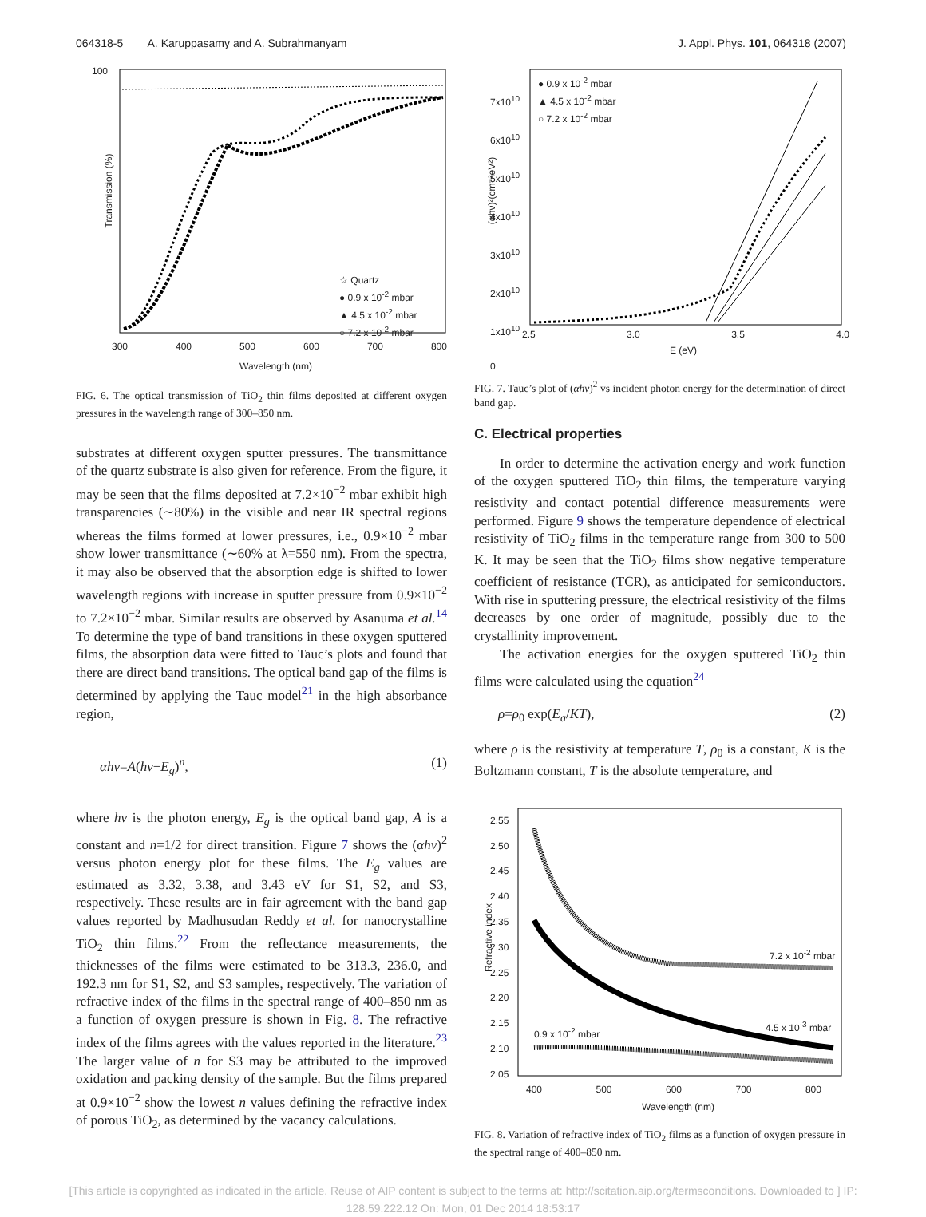064318-5 A. Karuppasamy and A. Subrahmanyam J. Appl. Phys. 101, 064318 (2007)
☆ Quartz
● 0.9 x 10<sup>-2</sup> mbar
▲ 4.5 x 10<sup>-2</sup> mbar
○ 7.2 x 10<sup>-2</sup> mbar
100
Transmission (%)
300 400 500 600 700 800
Wavelength (nm)
FIG. 6. The optical transmission of TiO<sub>2</sub> thin films deposited at different oxygen pressures in the wavelength range of 300–850 nm.
substrates at different oxygen sputter pressures. The transmittance of the quartz substrate is also given for reference. From the figure, it may be seen that the films deposited at 7.2×10<sup>−2</sup> mbar exhibit high transparencies (∼80%) in the visible and near IR spectral regions whereas the films formed at lower pressures, i.e., 0.9×10<sup>−2</sup> mbar show lower transmittance (∼60% at λ=550 nm). From the spectra, it may also be observed that the absorption edge is shifted to lower wavelength regions with increase in sputter pressure from 0.9×10<sup>−2</sup> to 7.2×10<sup>−2</sup> mbar. Similar results are observed by Asanuma et al.<sup>14</sup> To determine the type of band transitions in these oxygen sputtered films, the absorption data were fitted to Tauc’s plots and found that there are direct band transitions. The optical band gap of the films is determined by applying the Tauc model<sup>21</sup> in the high absorbance region,
αhν=A(hν−E<sub>g</sub>)<sup>n</sup>, (1)
where hν is the photon energy, E<sub>g</sub> is the optical band gap, A is a constant and n=1/2 for direct transition. Figure 7 shows the (αhν)<sup>2</sup> versus photon energy plot for these films. The E<sub>g</sub> values are estimated as 3.32, 3.38, and 3.43 eV for S1, S2, and S3, respectively. These results are in fair agreement with the band gap values reported by Madhusudan Reddy et al. for nanocrystalline TiO<sub>2</sub> thin films.<sup>22</sup> From the reflectance measurements, the thicknesses of the films were estimated to be 313.3, 236.0, and 192.3 nm for S1, S2, and S3 samples, respectively. The variation of refractive index of the films in the spectral range of 400–850 nm as a function of oxygen pressure is shown in Fig. 8. The refractive index of the films agrees with the values reported in the literature.<sup>23</sup> The larger value of n for S3 may be attributed to the improved oxidation and packing density of the sample. But the films prepared at 0.9×10<sup>−2</sup> show the lowest n values defining the refractive index of porous TiO<sub>2</sub>, as determined by the vacancy calculations.
● 0.9 x 10<sup>-2</sup> mbar
▲ 4.5 x 10<sup>-2</sup> mbar
○ 7.2 x 10<sup>-2</sup> mbar
(αhν)²(cm⁻²eV²)
7x10<sup>10</sup>
6x10<sup>10</sup>
5x10<sup>10</sup>
4x10<sup>10</sup>
3x10<sup>10</sup>
2x10<sup>10</sup>
1x10<sup>10</sup>
0
2.5 3.0 3.5 4.0
E (eV)
FIG. 7. Tauc’s plot of (αhν)<sup>2</sup> vs incident photon energy for the determination of direct band gap.
C. Electrical properties
In order to determine the activation energy and work function of the oxygen sputtered TiO<sub>2</sub> thin films, the temperature varying resistivity and contact potential difference measurements were performed. Figure 9 shows the temperature dependence of electrical resistivity of TiO<sub>2</sub> films in the temperature range from 300 to 500 K. It may be seen that the TiO<sub>2</sub> films show negative temperature coefficient of resistance (TCR), as anticipated for semiconductors. With rise in sputtering pressure, the electrical resistivity of the films decreases by one order of magnitude, possibly due to the crystallinity improvement.
The activation energies for the oxygen sputtered TiO<sub>2</sub> thin films were calculated using the equation<sup>24</sup>
ρ=ρ<sub>0</sub> exp(E<sub>a</sub>/KT), (2)
where ρ is the resistivity at temperature T, ρ<sub>0</sub> is a constant, K is the Boltzmann constant, T is the absolute temperature, and
7.2 x 10<sup>-2</sup> mbar
4.5 x 10<sup>-3</sup> mbar
0.9 x 10<sup>-2</sup> mbar
2.55
2.50
2.45
2.40
2.35
2.30
2.25
2.20
2.15
2.10
2.05
Refractive index
400 500 600 700 800
Wavelength (nm)
FIG. 8. Variation of refractive index of TiO<sub>2</sub> films as a function of oxygen pressure in the spectral range of 400–850 nm.
[This article is copyrighted as indicated in the article. Reuse of AIP content is subject to the terms at: http://scitation.aip.org/termsconditions. Downloaded to ] IP:
128.59.222.12 On: Mon, 01 Dec 2014 18:53:17